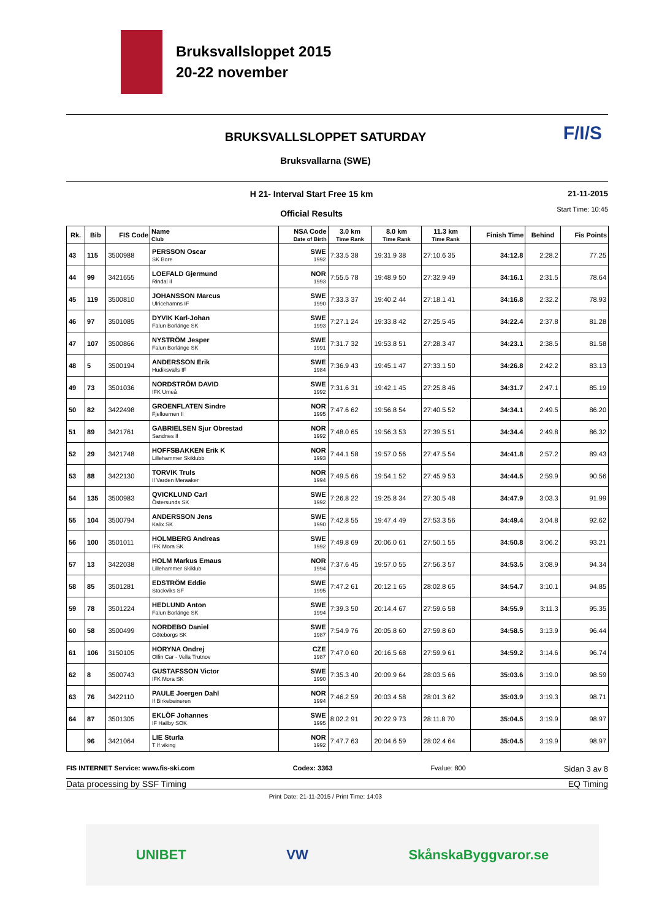Bruksvallsloppet 2015
20-22 november
BRUKSVALLSLOPPET SATURDAY
Bruksvallarna (SWE)
F/I/S
H 21- Interval Start Free 15 km
Official Results
21-11-2015
Start Time: 10:45
| Rk. | Bib | FIS Code | Name Club | NSA Code Date of Birth | 3.0 km Time Rank | 8.0 km Time Rank | 11.3 km Time Rank | Finish Time | Behind | Fis Points |
| --- | --- | --- | --- | --- | --- | --- | --- | --- | --- | --- |
| 43 | 115 | 3500988 | PERSSON Oscar SK Bore | SWE 1992 | 7:33.5 38 | 19:31.9 38 | 27:10.6 35 | 34:12.8 | 2:28.2 | 77.25 |
| 44 | 99 | 3421655 | LOEFALD Gjermund Rindal Il | NOR 1993 | 7:55.5 78 | 19:48.9 50 | 27:32.9 49 | 34:16.1 | 2:31.5 | 78.64 |
| 45 | 119 | 3500810 | JOHANSSON Marcus Ulricehamns IF | SWE 1990 | 7:33.3 37 | 19:40.2 44 | 27:18.1 41 | 34:16.8 | 2:32.2 | 78.93 |
| 46 | 97 | 3501085 | DYVIK Karl-Johan Falun Borlänge SK | SWE 1993 | 7:27.1 24 | 19:33.8 42 | 27:25.5 45 | 34:22.4 | 2:37.8 | 81.28 |
| 47 | 107 | 3500866 | NYSTRÖM Jesper Falun Borlänge SK | SWE 1991 | 7:31.7 32 | 19:53.8 51 | 27:28.3 47 | 34:23.1 | 2:38.5 | 81.58 |
| 48 | 5 | 3500194 | ANDERSSON Erik Hudiksvalls IF | SWE 1984 | 7:36.9 43 | 19:45.1 47 | 27:33.1 50 | 34:26.8 | 2:42.2 | 83.13 |
| 49 | 73 | 3501036 | NORDSTRÖM DAVID IFK Umeå | SWE 1992 | 7:31.6 31 | 19:42.1 45 | 27:25.8 46 | 34:31.7 | 2:47.1 | 85.19 |
| 50 | 82 | 3422498 | GROENFLATEN Sindre Fjelloernen Il | NOR 1995 | 7:47.6 62 | 19:56.8 54 | 27:40.5 52 | 34:34.1 | 2:49.5 | 86.20 |
| 51 | 89 | 3421761 | GABRIELSEN Sjur Obrestad Sandnes Il | NOR 1992 | 7:48.0 65 | 19:56.3 53 | 27:39.5 51 | 34:34.4 | 2:49.8 | 86.32 |
| 52 | 29 | 3421748 | HOFFSBAKKEN Erik K Lillehammer Skiklubb | NOR 1993 | 7:44.1 58 | 19:57.0 56 | 27:47.5 54 | 34:41.8 | 2:57.2 | 89.43 |
| 53 | 88 | 3422130 | TORVIK Truls Il Varden Meraaker | NOR 1994 | 7:49.5 66 | 19:54.1 52 | 27:45.9 53 | 34:44.5 | 2:59.9 | 90.56 |
| 54 | 135 | 3500983 | QVICKLUND Carl Östersunds SK | SWE 1992 | 7:26.8 22 | 19:25.8 34 | 27:30.5 48 | 34:47.9 | 3:03.3 | 91.99 |
| 55 | 104 | 3500794 | ANDERSSON Jens Kalix SK | SWE 1990 | 7:42.8 55 | 19:47.4 49 | 27:53.3 56 | 34:49.4 | 3:04.8 | 92.62 |
| 56 | 100 | 3501011 | HOLMBERG Andreas IFK Mora SK | SWE 1992 | 7:49.8 69 | 20:06.0 61 | 27:50.1 55 | 34:50.8 | 3:06.2 | 93.21 |
| 57 | 13 | 3422038 | HOLM Markus Emaus Lillehammer Skiklub | NOR 1994 | 7:37.6 45 | 19:57.0 55 | 27:56.3 57 | 34:53.5 | 3:08.9 | 94.34 |
| 58 | 85 | 3501281 | EDSTRÖM Eddie Stockviks SF | SWE 1995 | 7:47.2 61 | 20:12.1 65 | 28:02.8 65 | 34:54.7 | 3:10.1 | 94.85 |
| 59 | 78 | 3501224 | HEDLUND Anton Falun Borlänge SK | SWE 1994 | 7:39.3 50 | 20:14.4 67 | 27:59.6 58 | 34:55.9 | 3:11.3 | 95.35 |
| 60 | 58 | 3500499 | NORDEBO Daniel Göteborgs SK | SWE 1987 | 7:54.9 76 | 20:05.8 60 | 27:59.8 60 | 34:58.5 | 3:13.9 | 96.44 |
| 61 | 106 | 3150105 | HORYNA Ondrej Olfin Car - Vella Trutnov | CZE 1987 | 7:47.0 60 | 20:16.5 68 | 27:59.9 61 | 34:59.2 | 3:14.6 | 96.74 |
| 62 | 8 | 3500743 | GUSTAFSSON Victor IFK Mora SK | SWE 1990 | 7:35.3 40 | 20:09.9 64 | 28:03.5 66 | 35:03.6 | 3:19.0 | 98.59 |
| 63 | 76 | 3422110 | PAULE Joergen Dahl If Birkebeineren | NOR 1994 | 7:46.2 59 | 20:03.4 58 | 28:01.3 62 | 35:03.9 | 3:19.3 | 98.71 |
| 64 | 87 | 3501305 | EKLÖF Johannes IF Hallby SOK | SWE 1995 | 8:02.2 91 | 20:22.9 73 | 28:11.8 70 | 35:04.5 | 3:19.9 | 98.97 |
| | 96 | 3421064 | LIE Sturla T If viking | NOR 1992 | 7:47.7 63 | 20:04.6 59 | 28:02.4 64 | 35:04.5 | 3:19.9 | 98.97 |
FIS INTERNET Service: www.fis-ski.com Codex: 3363 Fvalue: 800 Sidan 3 av 8
Data processing by SSF Timing EQ Timing
Print Date: 21-11-2015 / Print Time: 14:03
UNIBET VW SkånskaByggvaror.se